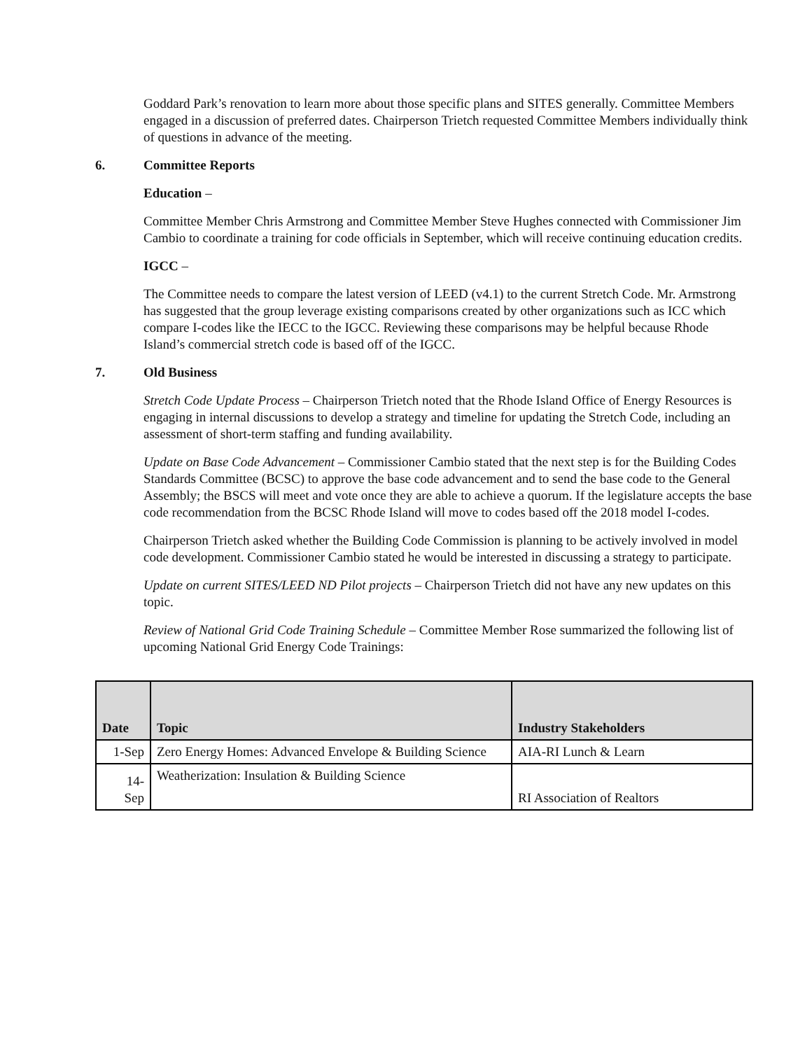Goddard Park’s renovation to learn more about those specific plans and SITES generally. Committee Members engaged in a discussion of preferred dates. Chairperson Trietch requested Committee Members individually think of questions in advance of the meeting.
6. Committee Reports
Education –
Committee Member Chris Armstrong and Committee Member Steve Hughes connected with Commissioner Jim Cambio to coordinate a training for code officials in September, which will receive continuing education credits.
IGCC –
The Committee needs to compare the latest version of LEED (v4.1) to the current Stretch Code. Mr. Armstrong has suggested that the group leverage existing comparisons created by other organizations such as ICC which compare I-codes like the IECC to the IGCC. Reviewing these comparisons may be helpful because Rhode Island’s commercial stretch code is based off of the IGCC.
7. Old Business
Stretch Code Update Process – Chairperson Trietch noted that the Rhode Island Office of Energy Resources is engaging in internal discussions to develop a strategy and timeline for updating the Stretch Code, including an assessment of short-term staffing and funding availability.
Update on Base Code Advancement – Commissioner Cambio stated that the next step is for the Building Codes Standards Committee (BCSC) to approve the base code advancement and to send the base code to the General Assembly; the BSCS will meet and vote once they are able to achieve a quorum. If the legislature accepts the base code recommendation from the BCSC Rhode Island will move to codes based off the 2018 model I-codes.
Chairperson Trietch asked whether the Building Code Commission is planning to be actively involved in model code development. Commissioner Cambio stated he would be interested in discussing a strategy to participate.
Update on current SITES/LEED ND Pilot projects – Chairperson Trietch did not have any new updates on this topic.
Review of National Grid Code Training Schedule – Committee Member Rose summarized the following list of upcoming National Grid Energy Code Trainings:
| Date | Topic | Industry Stakeholders |
| --- | --- | --- |
| 1-Sep | Zero Energy Homes: Advanced Envelope & Building Science | AIA-RI Lunch & Learn |
| 14- Sep | Weatherization: Insulation & Building Science | RI Association of Realtors |